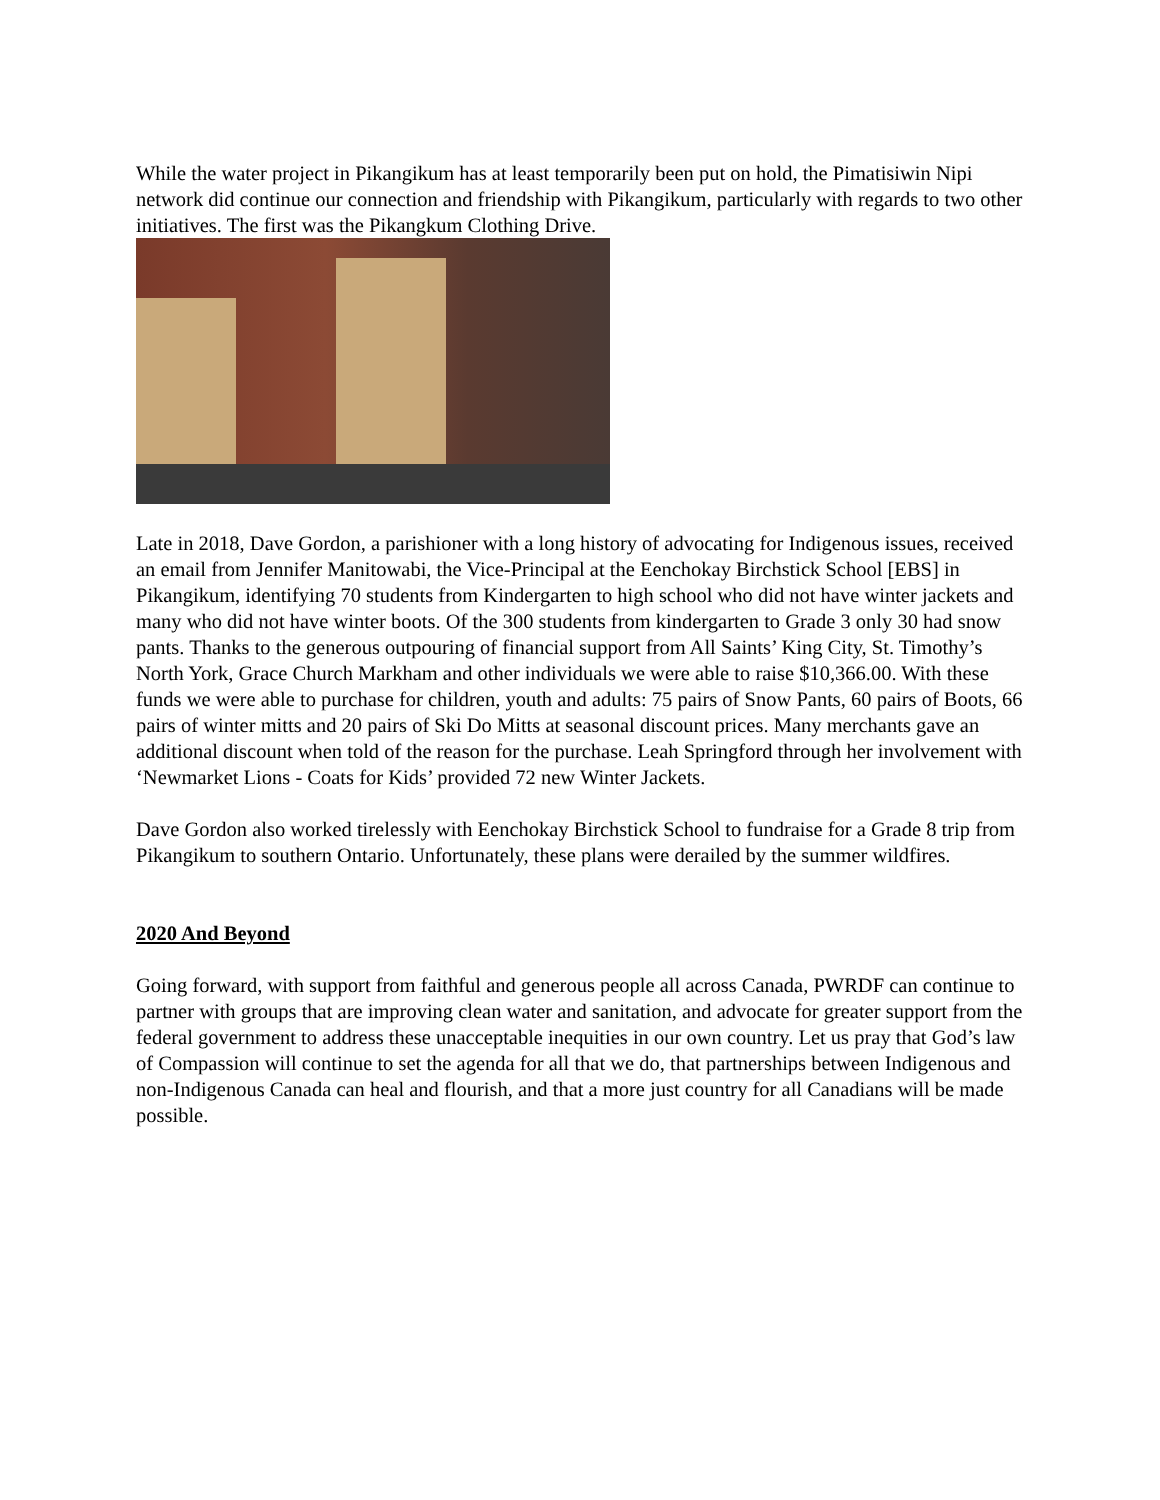While the water project in Pikangikum has at least temporarily been put on hold, the Pimatisiwin Nipi network did continue our connection and friendship with Pikangikum, particularly with regards to two other initiatives. The first was the Pikangkum Clothing Drive.
Late in 2018, Dave Gordon, a parishioner with a long history of advocating for Indigenous issues, received an email from Jennifer Manitowabi, the Vice-Principal at the Eenchokay Birchstick School [EBS] in Pikangikum, identifying 70 students from Kindergarten to high school who did not have winter jackets and many who did not have winter boots. Of the 300 students from kindergarten to Grade 3 only 30 had snow pants. Thanks to the generous outpouring of financial support from All Saints’ King City, St. Timothy’s North York, Grace Church Markham and other individuals we were able to raise $10,366.00. With these funds we were able to purchase for children, youth and adults: 75 pairs of Snow Pants, 60 pairs of Boots, 66 pairs of winter mitts and 20 pairs of Ski Do Mitts at seasonal discount prices. Many merchants gave an additional discount when told of the reason for the purchase. Leah Springford through her involvement with ‘Newmarket Lions - Coats for Kids’ provided 72 new Winter Jackets.
Dave Gordon also worked tirelessly with Eenchokay Birchstick School to fundraise for a Grade 8 trip from Pikangikum to southern Ontario. Unfortunately, these plans were derailed by the summer wildfires.
2020 And Beyond
Going forward, with support from faithful and generous people all across Canada, PWRDF can continue to partner with groups that are improving clean water and sanitation, and advocate for greater support from the federal government to address these unacceptable inequities in our own country. Let us pray that God’s law of Compassion will continue to set the agenda for all that we do, that partnerships between Indigenous and non-Indigenous Canada can heal and flourish, and that a more just country for all Canadians will be made possible.